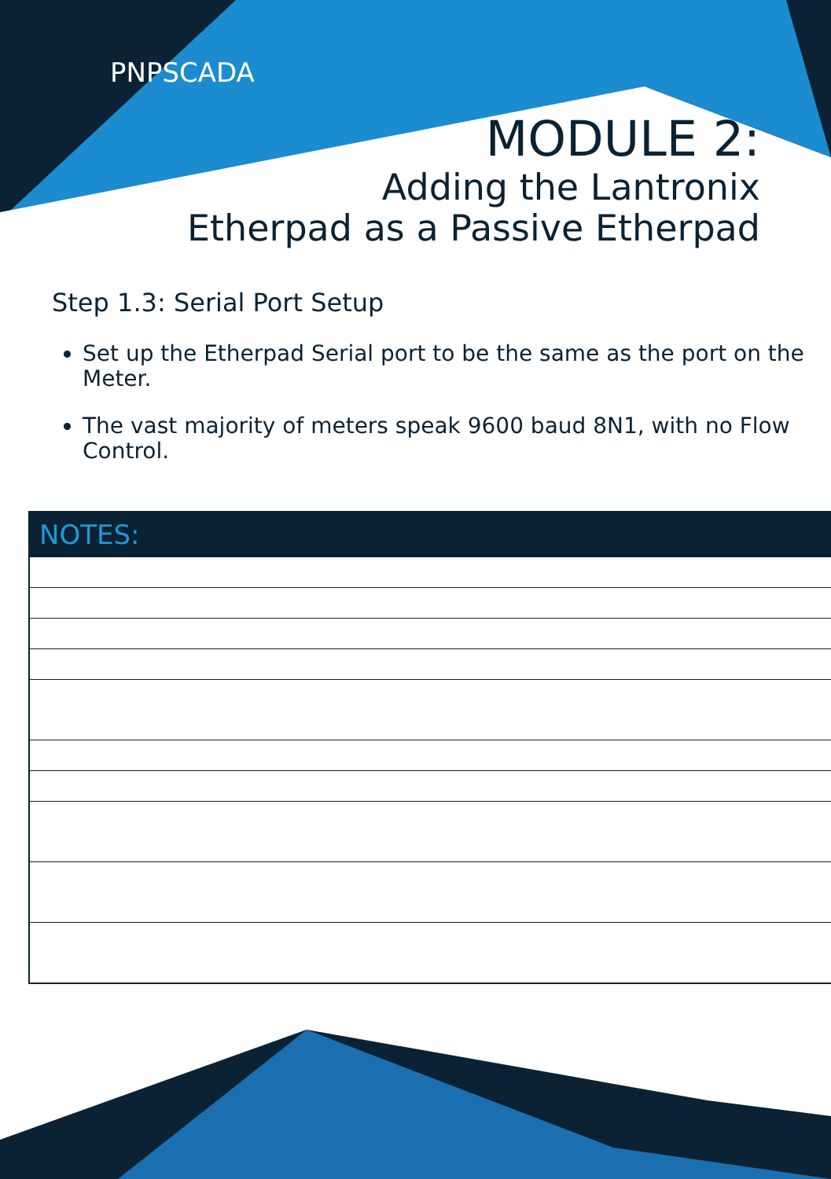PNPSCADA
MODULE 2:
Adding the Lantronix
Etherpad as a Passive Etherpad
Step 1.3: Serial Port Setup
Set up the Etherpad Serial port to be the same as the port on the Meter.
The vast majority of meters speak 9600 baud 8N1, with no Flow Control.
| NOTES: |
| --- |